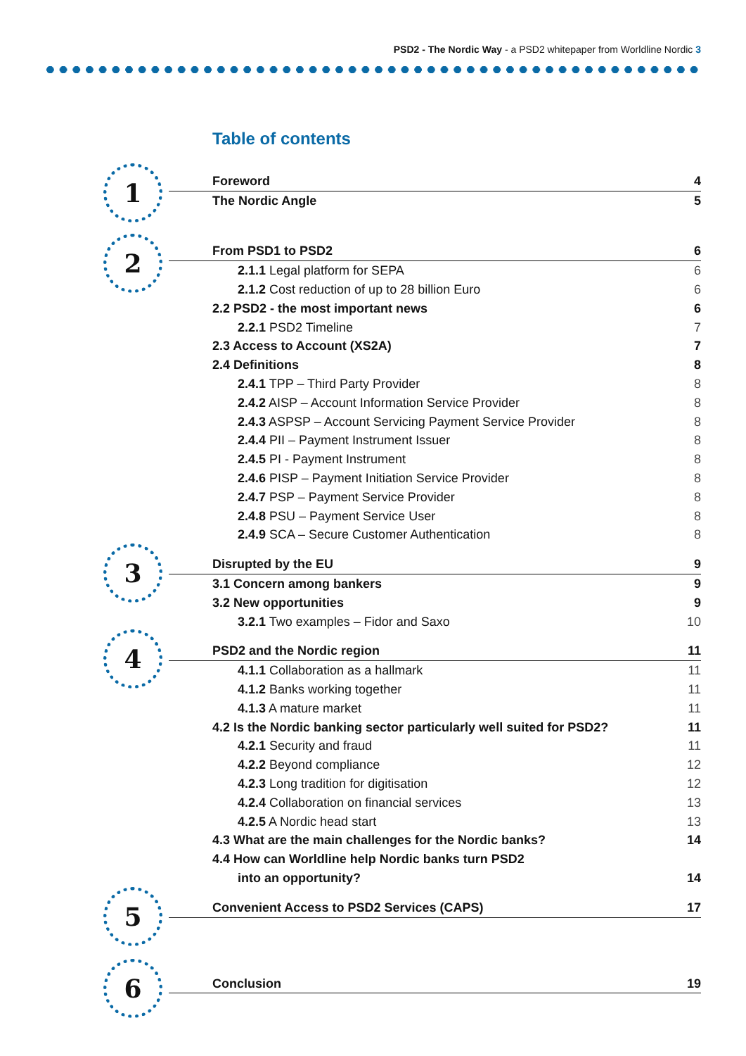PSD2 - The Nordic Way - a PSD2 whitepaper from Worldline Nordic 3
Table of contents
1
2
3
4
5
6
Foreword 4
The Nordic Angle 5
From PSD1 to PSD2 6
2.1.1 Legal platform for SEPA 6
2.1.2 Cost reduction of up to 28 billion Euro 6
2.2 PSD2 - the most important news 6
2.2.1 PSD2 Timeline 7
2.3 Access to Account (XS2A) 7
2.4 Definitions 8
2.4.1 TPP – Third Party Provider 8
2.4.2 AISP – Account Information Service Provider 8
2.4.3 ASPSP – Account Servicing Payment Service Provider 8
2.4.4 PII – Payment Instrument Issuer 8
2.4.5 PI - Payment Instrument 8
2.4.6 PISP – Payment Initiation Service Provider 8
2.4.7 PSP – Payment Service Provider 8
2.4.8 PSU – Payment Service User 8
2.4.9 SCA – Secure Customer Authentication 8
Disrupted by the EU 9
3.1 Concern among bankers 9
3.2 New opportunities 9
3.2.1 Two examples – Fidor and Saxo 10
PSD2 and the Nordic region 11
4.1.1 Collaboration as a hallmark 11
4.1.2 Banks working together 11
4.1.3 A mature market 11
4.2 Is the Nordic banking sector particularly well suited for PSD2? 11
4.2.1 Security and fraud 11
4.2.2 Beyond compliance 12
4.2.3 Long tradition for digitisation 12
4.2.4 Collaboration on financial services 13
4.2.5 A Nordic head start 13
4.3 What are the main challenges for the Nordic banks? 14
4.4 How can Worldline help Nordic banks turn PSD2
into an opportunity? 14
Convenient Access to PSD2 Services (CAPS) 17
Conclusion 19